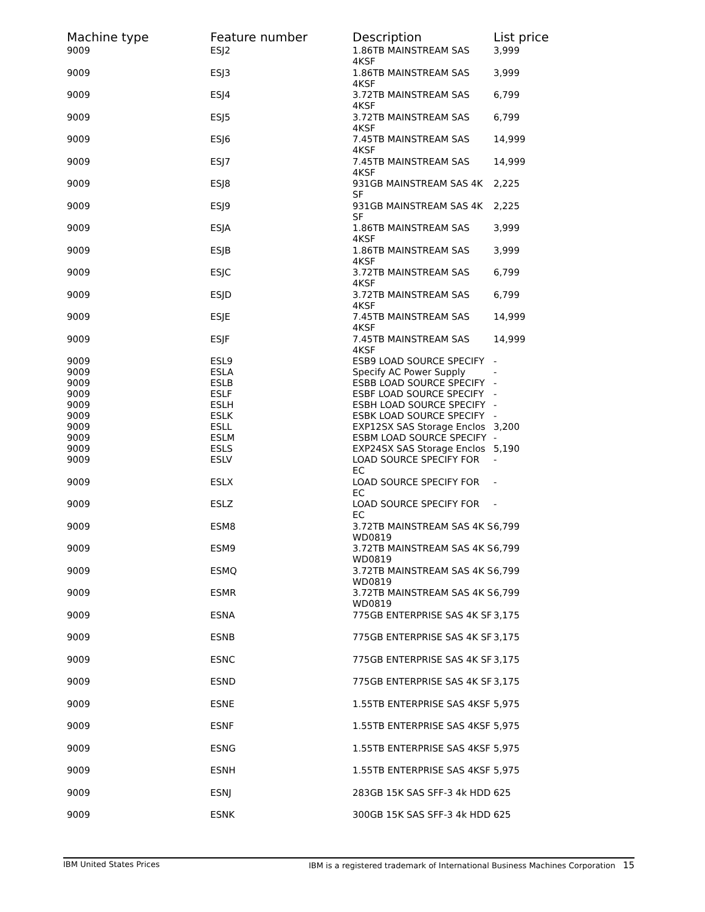| Machine type | Feature number | Description | List price |
| --- | --- | --- | --- |
| 9009 | ESJ2 | 1.86TB MAINSTREAM SAS 4KSF | 3,999 |
| 9009 | ESJ3 | 1.86TB MAINSTREAM SAS 4KSF | 3,999 |
| 9009 | ESJ4 | 3.72TB MAINSTREAM SAS 4KSF | 6,799 |
| 9009 | ESJ5 | 3.72TB MAINSTREAM SAS 4KSF | 6,799 |
| 9009 | ESJ6 | 7.45TB MAINSTREAM SAS 4KSF | 14,999 |
| 9009 | ESJ7 | 7.45TB MAINSTREAM SAS 4KSF | 14,999 |
| 9009 | ESJ8 | 931GB MAINSTREAM SAS 4K SF | 2,225 |
| 9009 | ESJ9 | 931GB MAINSTREAM SAS 4K SF | 2,225 |
| 9009 | ESJA | 1.86TB MAINSTREAM SAS 4KSF | 3,999 |
| 9009 | ESJB | 1.86TB MAINSTREAM SAS 4KSF | 3,999 |
| 9009 | ESJC | 3.72TB MAINSTREAM SAS 4KSF | 6,799 |
| 9009 | ESJD | 3.72TB MAINSTREAM SAS 4KSF | 6,799 |
| 9009 | ESJE | 7.45TB MAINSTREAM SAS 4KSF | 14,999 |
| 9009 | ESJF | 7.45TB MAINSTREAM SAS 4KSF | 14,999 |
| 9009 | ESL9 | ESB9 LOAD SOURCE SPECIFY | - |
| 9009 | ESLA | Specify AC Power Supply | - |
| 9009 | ESLB | ESBB LOAD SOURCE SPECIFY | - |
| 9009 | ESLF | ESBF LOAD SOURCE SPECIFY | - |
| 9009 | ESLH | ESBH LOAD SOURCE SPECIFY | - |
| 9009 | ESLK | ESBK LOAD SOURCE SPECIFY | - |
| 9009 | ESLL | EXP12SX SAS Storage Enclos | 3,200 |
| 9009 | ESLM | ESBM LOAD SOURCE SPECIFY | - |
| 9009 | ESLS | EXP24SX SAS Storage Enclos | 5,190 |
| 9009 | ESLV | LOAD SOURCE SPECIFY FOR EC | - |
| 9009 | ESLX | LOAD SOURCE SPECIFY FOR EC | - |
| 9009 | ESLZ | LOAD SOURCE SPECIFY FOR EC | - |
| 9009 | ESM8 | 3.72TB MAINSTREAM SAS 4K S WD0819 | 6,799 |
| 9009 | ESM9 | 3.72TB MAINSTREAM SAS 4K S WD0819 | 6,799 |
| 9009 | ESMQ | 3.72TB MAINSTREAM SAS 4K S WD0819 | 6,799 |
| 9009 | ESMR | 3.72TB MAINSTREAM SAS 4K S WD0819 | 6,799 |
| 9009 | ESNA | 775GB ENTERPRISE SAS 4K SF | 3,175 |
| 9009 | ESNB | 775GB ENTERPRISE SAS 4K SF | 3,175 |
| 9009 | ESNC | 775GB ENTERPRISE SAS 4K SF | 3,175 |
| 9009 | ESND | 775GB ENTERPRISE SAS 4K SF | 3,175 |
| 9009 | ESNE | 1.55TB ENTERPRISE SAS 4KSF | 5,975 |
| 9009 | ESNF | 1.55TB ENTERPRISE SAS 4KSF | 5,975 |
| 9009 | ESNG | 1.55TB ENTERPRISE SAS 4KSF | 5,975 |
| 9009 | ESNH | 1.55TB ENTERPRISE SAS 4KSF | 5,975 |
| 9009 | ESNJ | 283GB 15K SAS SFF-3 4k HDD | 625 |
| 9009 | ESNK | 300GB 15K SAS SFF-3 4k HDD | 625 |
IBM United States Prices IBM is a registered trademark of International Business Machines Corporation 15